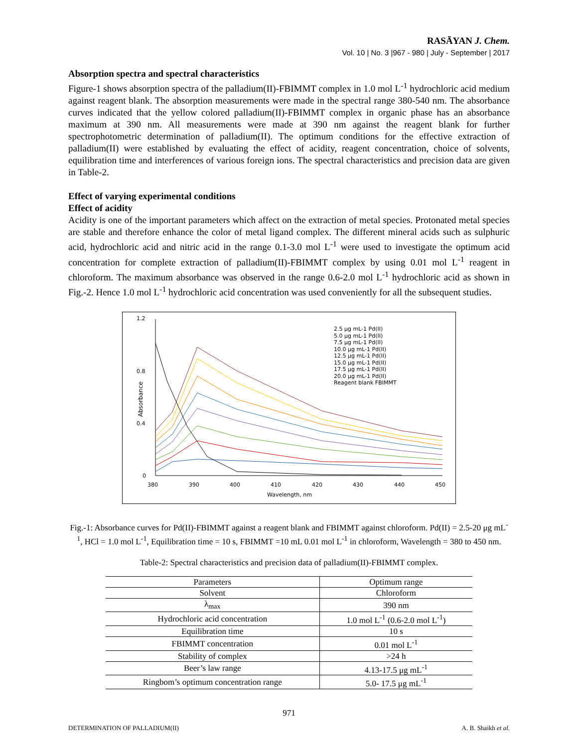RASĀYAN J. Chem.
Vol. 10 | No. 3 |967 - 980 | July - September | 2017
Absorption spectra and spectral characteristics
Figure-1 shows absorption spectra of the palladium(II)-FBIMMT complex in 1.0 mol L<sup>-1</sup> hydrochloric acid medium against reagent blank. The absorption measurements were made in the spectral range 380-540 nm. The absorbance curves indicated that the yellow colored palladium(II)-FBIMMT complex in organic phase has an absorbance maximum at 390 nm. All measurements were made at 390 nm against the reagent blank for further spectrophotometric determination of palladium(II). The optimum conditions for the effective extraction of palladium(II) were established by evaluating the effect of acidity, reagent concentration, choice of solvents, equilibration time and interferences of various foreign ions. The spectral characteristics and precision data are given in Table-2.
Effect of varying experimental conditions
Effect of acidity
Acidity is one of the important parameters which affect on the extraction of metal species. Protonated metal species are stable and therefore enhance the color of metal ligand complex. The different mineral acids such as sulphuric acid, hydrochloric acid and nitric acid in the range 0.1-3.0 mol L<sup>-1</sup> were used to investigate the optimum acid concentration for complete extraction of palladium(II)-FBIMMT complex by using 0.01 mol L<sup>-1</sup> reagent in chloroform. The maximum absorbance was observed in the range 0.6-2.0 mol L<sup>-1</sup> hydrochloric acid as shown in Fig.-2. Hence 1.0 mol L<sup>-1</sup> hydrochloric acid concentration was used conveniently for all the subsequent studies.
1.2
0.8
0.4
0
380
390
400
410
420
430
440
450
Wavelength, nm
Absorbance
2.5 μg mL-1 Pd(II)
5.0 μg mL-1 Pd(II)
7.5 μg mL-1 Pd(II)
10.0 μg mL-1 Pd(II)
12.5 μg mL-1 Pd(II)
15.0 μg mL-1 Pd(II)
17.5 μg mL-1 Pd(II)
20.0 μg mL-1 Pd(II)
Reagent blank FBIMMT
Fig.-1: Absorbance curves for Pd(II)-FBIMMT against a reagent blank and FBIMMT against chloroform. Pd(II) = 2.5-20 μg mL<sup>-1</sup>, HCl = 1.0 mol L<sup>-1</sup>, Equilibration time = 10 s, FBIMMT =10 mL 0.01 mol L<sup>-1</sup> in chloroform, Wavelength = 380 to 450 nm.
Table-2: Spectral characteristics and precision data of palladium(II)-FBIMMT complex.
| Parameters | Optimum range |
| --- | --- |
| Solvent | Chloroform |
| λ<sub>max</sub> | 390 nm |
| Hydrochloric acid concentration | 1.0 mol L<sup>-1</sup> (0.6-2.0 mol L<sup>-1</sup>) |
| Equilibration time | 10 s |
| FBIMMT concentration | 0.01 mol L<sup>-1</sup> |
| Stability of complex | >24 h |
| Beer’s law range | 4.13-17.5 μg mL<sup>-1</sup> |
| Ringbom’s optimum concentration range | 5.0- 17.5 μg mL<sup>-1</sup> |
971
DETERMINATION OF PALLADIUM(II) A. B. Shaikh et al.